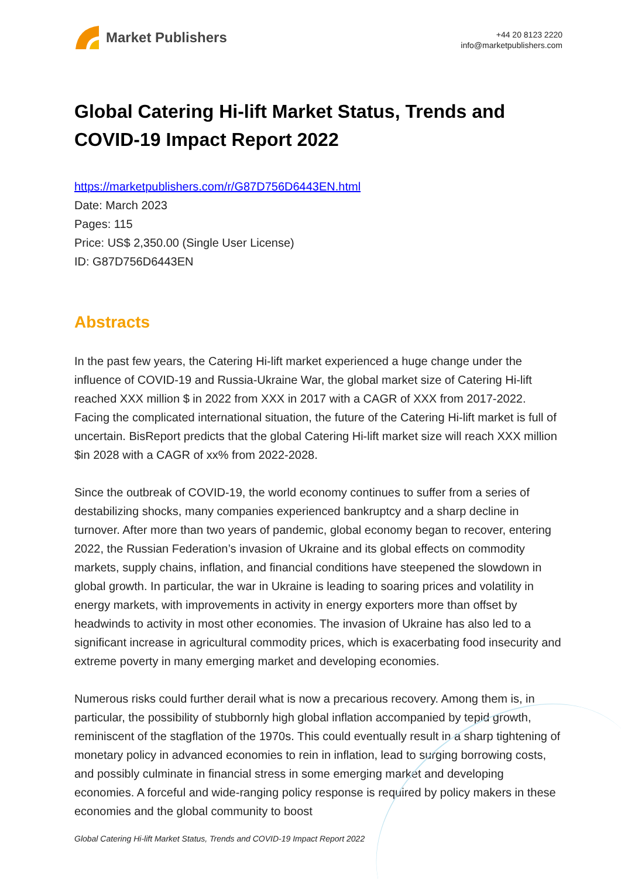Market Publishers
+44 20 8123 2220
info@marketpublishers.com
Global Catering Hi-lift Market Status, Trends and COVID-19 Impact Report 2022
https://marketpublishers.com/r/G87D756D6443EN.html
Date: March 2023
Pages: 115
Price: US$ 2,350.00 (Single User License)
ID: G87D756D6443EN
Abstracts
In the past few years, the Catering Hi-lift market experienced a huge change under the influence of COVID-19 and Russia-Ukraine War, the global market size of Catering Hi-lift reached XXX million $ in 2022 from XXX in 2017 with a CAGR of XXX from 2017-2022. Facing the complicated international situation, the future of the Catering Hi-lift market is full of uncertain. BisReport predicts that the global Catering Hi-lift market size will reach XXX million $in 2028 with a CAGR of xx% from 2022-2028.
Since the outbreak of COVID-19, the world economy continues to suffer from a series of destabilizing shocks, many companies experienced bankruptcy and a sharp decline in turnover. After more than two years of pandemic, global economy began to recover, entering 2022, the Russian Federation’s invasion of Ukraine and its global effects on commodity markets, supply chains, inflation, and financial conditions have steepened the slowdown in global growth. In particular, the war in Ukraine is leading to soaring prices and volatility in energy markets, with improvements in activity in energy exporters more than offset by headwinds to activity in most other economies. The invasion of Ukraine has also led to a significant increase in agricultural commodity prices, which is exacerbating food insecurity and extreme poverty in many emerging market and developing economies.
Numerous risks could further derail what is now a precarious recovery. Among them is, in particular, the possibility of stubbornly high global inflation accompanied by tepid growth, reminiscent of the stagflation of the 1970s. This could eventually result in a sharp tightening of monetary policy in advanced economies to rein in inflation, lead to surging borrowing costs, and possibly culminate in financial stress in some emerging market and developing economies. A forceful and wide-ranging policy response is required by policy makers in these economies and the global community to boost
Global Catering Hi-lift Market Status, Trends and COVID-19 Impact Report 2022